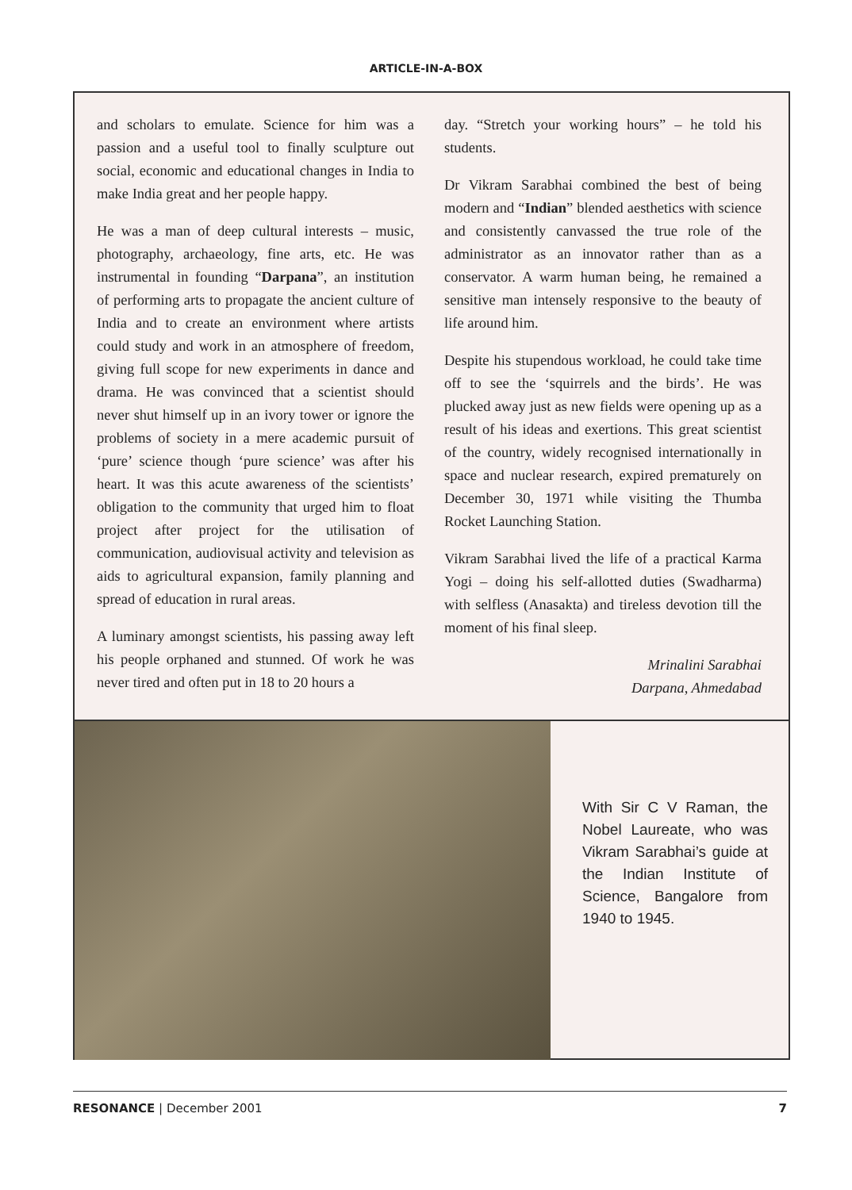ARTICLE-IN-A-BOX
and scholars to emulate. Science for him was a passion and a useful tool to finally sculpture out social, economic and educational changes in India to make India great and her people happy.
He was a man of deep cultural interests – music, photography, archaeology, fine arts, etc. He was instrumental in founding “Darpana”, an institution of performing arts to propagate the ancient culture of India and to create an environment where artists could study and work in an atmosphere of freedom, giving full scope for new experiments in dance and drama. He was convinced that a scientist should never shut himself up in an ivory tower or ignore the problems of society in a mere academic pursuit of ‘pure’ science though ‘pure science’ was after his heart. It was this acute awareness of the scientists’ obligation to the community that urged him to float project after project for the utilisation of communication, audiovisual activity and television as aids to agricultural expansion, family planning and spread of education in rural areas.
A luminary amongst scientists, his passing away left his people orphaned and stunned. Of work he was never tired and often put in 18 to 20 hours a
day. “Stretch your working hours” – he told his students.
Dr Vikram Sarabhai combined the best of being modern and “Indian” blended aesthetics with science and consistently canvassed the true role of the administrator as an innovator rather than as a conservator. A warm human being, he remained a sensitive man intensely responsive to the beauty of life around him.
Despite his stupendous workload, he could take time off to see the ‘squirrels and the birds’. He was plucked away just as new fields were opening up as a result of his ideas and exertions. This great scientist of the country, widely recognised internationally in space and nuclear research, expired prematurely on December 30, 1971 while visiting the Thumba Rocket Launching Station.
Vikram Sarabhai lived the life of a practical Karma Yogi – doing his self-allotted duties (Swadharma) with selfless (Anasakta) and tireless devotion till the moment of his final sleep.
Mrinalini Sarabhai
Darpana, Ahmedabad
With Sir C V Raman, the Nobel Laureate, who was Vikram Sarabhai’s guide at the Indian Institute of Science, Bangalore from 1940 to 1945.
RESONANCE | December 2001 7